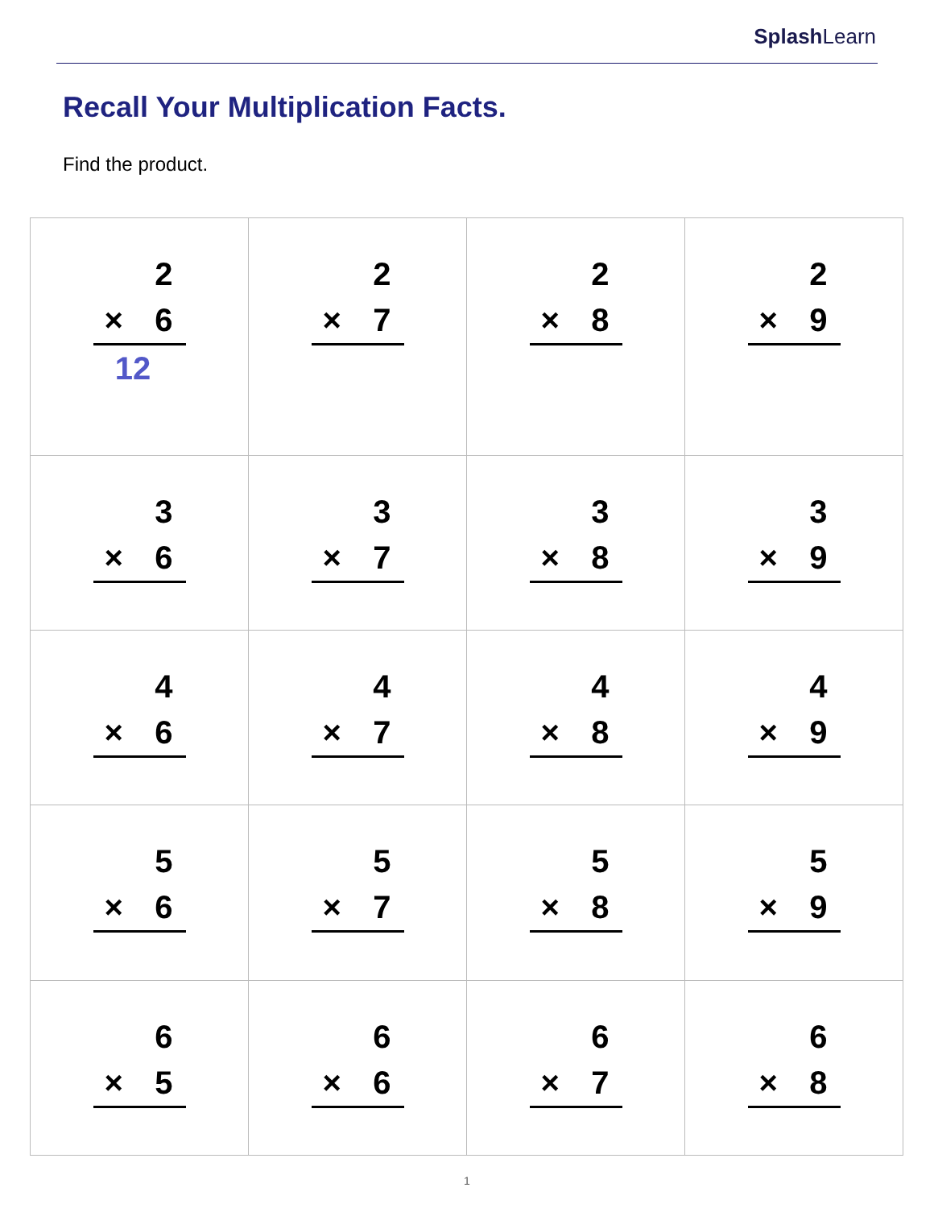Splash Learn
Recall Your Multiplication Facts.
Find the product.
| 2 × 6 12 | 2 × 7 | 2 × 8 | 2 × 9 |
| 3 × 6 | 3 × 7 | 3 × 8 | 3 × 9 |
| 4 × 6 | 4 × 7 | 4 × 8 | 4 × 9 |
| 5 × 6 | 5 × 7 | 5 × 8 | 5 × 9 |
| 6 × 5 | 6 × 6 | 6 × 7 | 6 × 8 |
1